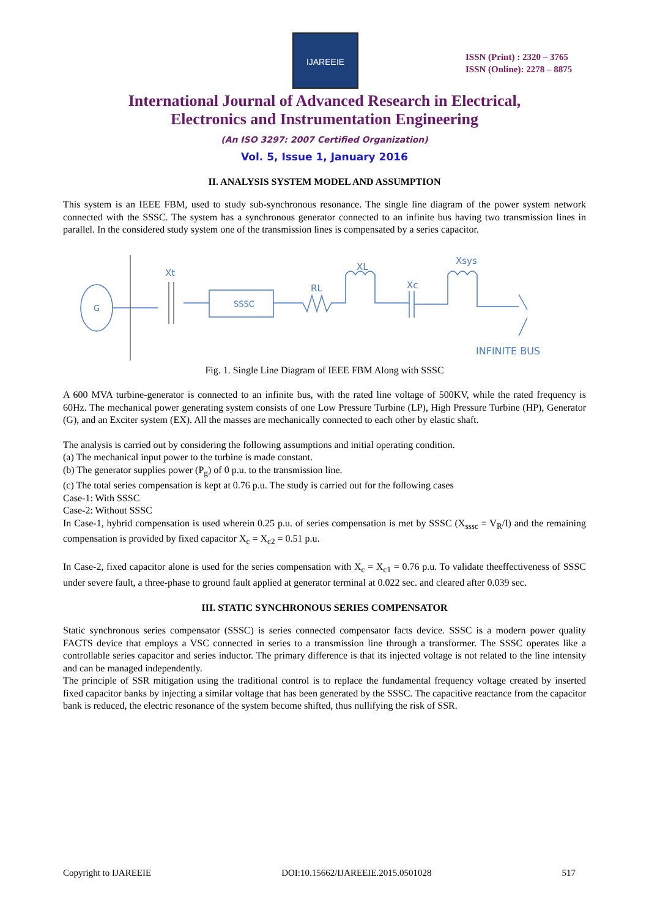IJAREEIE
ISSN (Print) : 2320 – 3765
ISSN (Online): 2278 – 8875
International Journal of Advanced Research in Electrical,
Electronics and Instrumentation Engineering
(An ISO 3297: 2007 Certified Organization)
Vol. 5, Issue 1, January 2016
II. ANALYSIS SYSTEM MODEL AND ASSUMPTION
This system is an IEEE FBM, used to study sub-synchronous resonance. The single line diagram of the power system network connected with the SSSC. The system has a synchronous generator connected to an infinite bus having two transmission lines in parallel. In the considered study system one of the transmission lines is compensated by a series capacitor.
G
Xt
SSSC
RL
XL
Xc
Xsys
INFINITE BUS
Fig. 1. Single Line Diagram of IEEE FBM Along with SSSC
A 600 MVA turbine-generator is connected to an infinite bus, with the rated line voltage of 500KV, while the rated frequency is 60Hz. The mechanical power generating system consists of one Low Pressure Turbine (LP), High Pressure Turbine (HP), Generator (G), and an Exciter system (EX). All the masses are mechanically connected to each other by elastic shaft.
The analysis is carried out by considering the following assumptions and initial operating condition.
(a) The mechanical input power to the turbine is made constant.
(b) The generator supplies power (P<sub>g</sub>) of 0 p.u. to the transmission line.
(c) The total series compensation is kept at 0.76 p.u. The study is carried out for the following cases
Case-1: With SSSC
Case-2: Without SSSC
In Case-1, hybrid compensation is used wherein 0.25 p.u. of series compensation is met by SSSC (X<sub>sssc</sub> = V<sub>R</sub>/I) and the remaining compensation is provided by fixed capacitor X<sub>c</sub> = X<sub>c2</sub> = 0.51 p.u.
In Case-2, fixed capacitor alone is used for the series compensation with X<sub>c</sub> = X<sub>c1</sub> = 0.76 p.u. To validate theeffectiveness of SSSC under severe fault, a three-phase to ground fault applied at generator terminal at 0.022 sec. and cleared after 0.039 sec.
III. STATIC SYNCHRONOUS SERIES COMPENSATOR
Static synchronous series compensator (SSSC) is series connected compensator facts device. SSSC is a modern power quality FACTS device that employs a VSC connected in series to a transmission line through a transformer. The SSSC operates like a controllable series capacitor and series inductor. The primary difference is that its injected voltage is not related to the line intensity and can be managed independently.
The principle of SSR mitigation using the traditional control is to replace the fundamental frequency voltage created by inserted fixed capacitor banks by injecting a similar voltage that has been generated by the SSSC. The capacitive reactance from the capacitor bank is reduced, the electric resonance of the system become shifted, thus nullifying the risk of SSR.
Copyright to IJAREEIE DOI:10.15662/IJAREEIE.2015.0501028 517